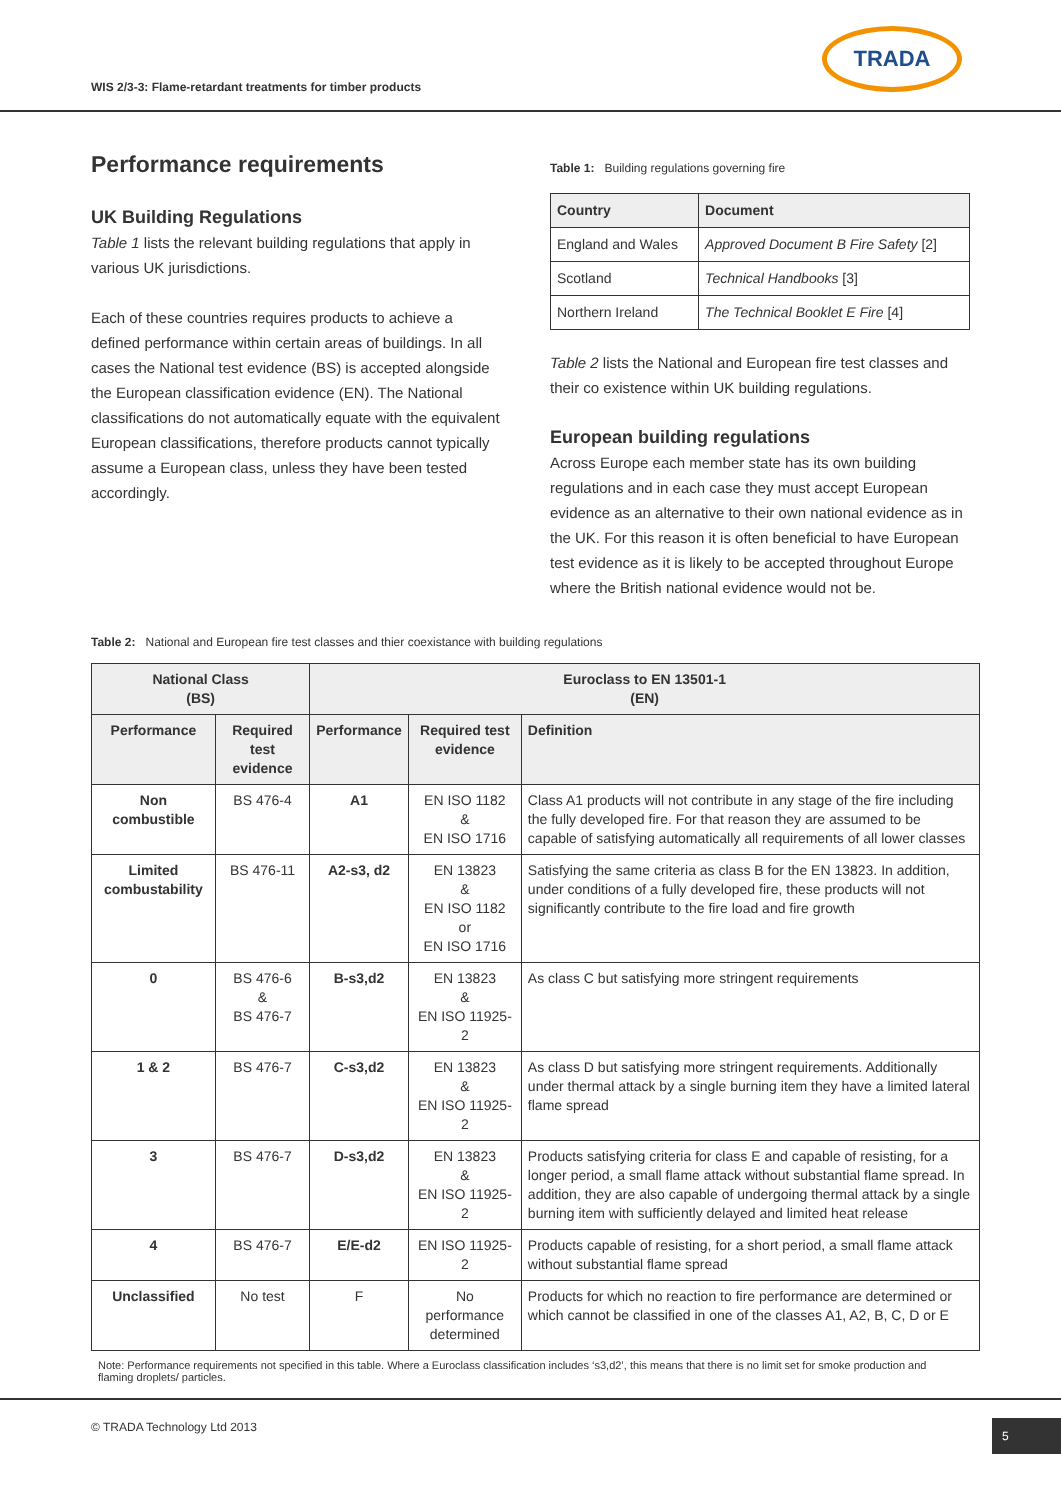WIS 2/3-3: Flame-retardant treatments for timber products
TRADA
Performance requirements
UK Building Regulations
Table 1 lists the relevant building regulations that apply in various UK jurisdictions.
Each of these countries requires products to achieve a defined performance within certain areas of buildings. In all cases the National test evidence (BS) is accepted alongside the European classification evidence (EN). The National classifications do not automatically equate with the equivalent European classifications, therefore products cannot typically assume a European class, unless they have been tested accordingly.
Table 1: Building regulations governing fire
| Country | Document |
| --- | --- |
| England and Wales | Approved Document B Fire Safety [2] |
| Scotland | Technical Handbooks [3] |
| Northern Ireland | The Technical Booklet E Fire [4] |
Table 2 lists the National and European fire test classes and their co existence within UK building regulations.
European building regulations
Across Europe each member state has its own building regulations and in each case they must accept European evidence as an alternative to their own national evidence as in the UK. For this reason it is often beneficial to have European test evidence as it is likely to be accepted throughout Europe where the British national evidence would not be.
Table 2: National and European fire test classes and thier coexistance with building regulations
| National Class (BS) | | Euroclass to EN 13501-1 (EN) | | |
| --- | --- | --- | --- | --- |
| Performance | Required test evidence | Performance | Required test evidence | Definition |
| Non combustible | BS 476-4 | A1 | EN ISO 1182 & EN ISO 1716 | Class A1 products will not contribute in any stage of the fire including the fully developed fire. For that reason they are assumed to be capable of satisfying automatically all requirements of all lower classes |
| Limited combustability | BS 476-11 | A2-s3, d2 | EN 13823 & EN ISO 1182 or EN ISO 1716 | Satisfying the same criteria as class B for the EN 13823. In addition, under conditions of a fully developed fire, these products will not significantly contribute to the fire load and fire growth |
| 0 | BS 476-6 & BS 476-7 | B-s3,d2 | EN 13823 & EN ISO 11925-2 | As class C but satisfying more stringent requirements |
| 1 & 2 | BS 476-7 | C-s3,d2 | EN 13823 & EN ISO 11925-2 | As class D but satisfying more stringent requirements. Additionally under thermal attack by a single burning item they have a limited lateral flame spread |
| 3 | BS 476-7 | D-s3,d2 | EN 13823 & EN ISO 11925-2 | Products satisfying criteria for class E and capable of resisting, for a longer period, a small flame attack without substantial flame spread. In addition, they are also capable of undergoing thermal attack by a single burning item with sufficiently delayed and limited heat release |
| 4 | BS 476-7 | E/E-d2 | EN ISO 11925-2 | Products capable of resisting, for a short period, a small flame attack without substantial flame spread |
| Unclassified | No test | F | No performance determined | Products for which no reaction to fire performance are determined or which cannot be classified in one of the classes A1, A2, B, C, D or E |
Note: Performance requirements not specified in this table. Where a Euroclass classification includes ‘s3,d2’, this means that there is no limit set for smoke production and flaming droplets/ particles.
© TRADA Technology Ltd 2013 5